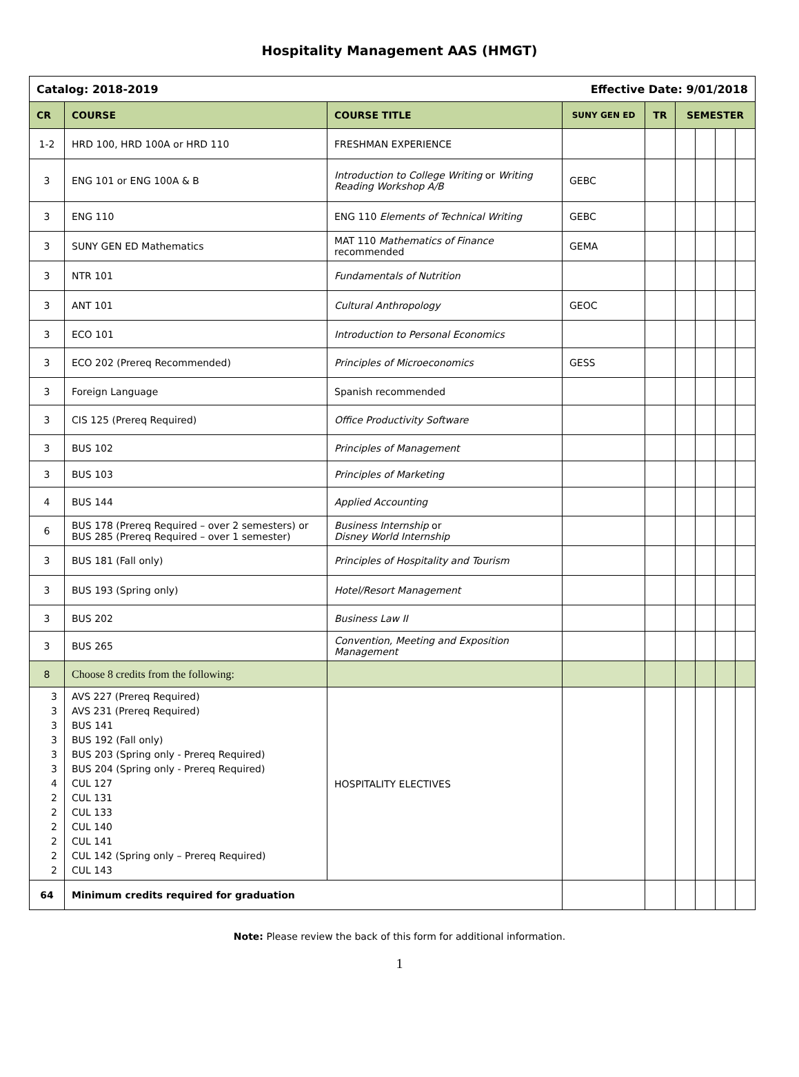Hospitality Management AAS (HMGT)
| Catalog: 2018-2019 Effective Date: 9/01/2018 | | | | | | | | |
| CR | COURSE | COURSE TITLE | SUNY GEN ED | TR | SEMESTER | | | |
| 1-2 | HRD 100, HRD 100A or HRD 110 | FRESHMAN EXPERIENCE | | | | | | |
| 3 | ENG 101 or ENG 100A & B | Introduction to College Writing or Writing Reading Workshop A/B | GEBC | | | | | |
| 3 | ENG 110 | ENG 110 Elements of Technical Writing | GEBC | | | | | |
| 3 | SUNY GEN ED Mathematics | MAT 110 Mathematics of Finance recommended | GEMA | | | | | |
| 3 | NTR 101 | Fundamentals of Nutrition | | | | | | |
| 3 | ANT 101 | Cultural Anthropology | GEOC | | | | | |
| 3 | ECO 101 | Introduction to Personal Economics | | | | | | |
| 3 | ECO 202 (Prereq Recommended) | Principles of Microeconomics | GESS | | | | | |
| 3 | Foreign Language | Spanish recommended | | | | | | |
| 3 | CIS 125 (Prereq Required) | Office Productivity Software | | | | | | |
| 3 | BUS 102 | Principles of Management | | | | | | |
| 3 | BUS 103 | Principles of Marketing | | | | | | |
| 4 | BUS 144 | Applied Accounting | | | | | | |
| 6 | BUS 178 (Prereq Required – over 2 semesters) or BUS 285 (Prereq Required – over 1 semester) | Business Internship or Disney World Internship | | | | | | |
| 3 | BUS 181 (Fall only) | Principles of Hospitality and Tourism | | | | | | |
| 3 | BUS 193 (Spring only) | Hotel/Resort Management | | | | | | |
| 3 | BUS 202 | Business Law II | | | | | | |
| 3 | BUS 265 | Convention, Meeting and Exposition Management | | | | | | |
| 8 | Choose 8 credits from the following: | | | | | | | |
| 3 3 3 3 3 3 4 2 2 2 2 2 2 | AVS 227 (Prereq Required) AVS 231 (Prereq Required) BUS 141 BUS 192 (Fall only) BUS 203 (Spring only - Prereq Required) BUS 204 (Spring only - Prereq Required) CUL 127 CUL 131 CUL 133 CUL 140 CUL 141 CUL 142 (Spring only – Prereq Required) CUL 143 | HOSPITALITY ELECTIVES | | | | | | |
| 64 | Minimum credits required for graduation | | | | | | | |
Note: Please review the back of this form for additional information.
1